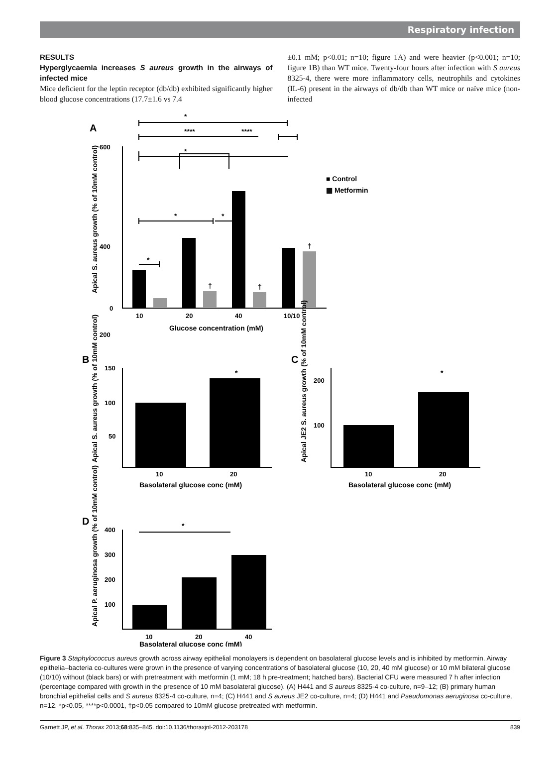Respiratory infection
RESULTS
Hyperglycaemia increases S aureus growth in the airways of infected mice
Mice deficient for the leptin receptor (db/db) exhibited significantly higher blood glucose concentrations (17.7±1.6 vs 7.4
±0.1 mM; p<0.01; n=10; figure 1A) and were heavier (p<0.001; n=10; figure 1B) than WT mice. Twenty-four hours after infection with S aureus 8325-4, there were more inflammatory cells, neutrophils and cytokines (IL-6) present in the airways of db/db than WT mice or naïve mice (non-infected
A
600
400
200
0
10
20
40
10/10
Glucose concentration (mM)
■ Control
▦ Metformin
*
****
****
*
*
*
*
†
†
†
Apical S. aureus growth (% of 10mM control)
B
150
100
50
10
20
*
Basolateral glucose conc (mM)
Apical S. aureus growth (% of 10mM control)
C
200
100
10
20
*
Basolateral glucose conc (mM)
Apical JE2 S. aureus growth (% of 10mM control)
D
400
300
200
100
10
20
40
*
Basolateral glucose conc (mM)
Apical P. aeruginosa growth (% of 10mM control)
Figure 3 Staphylococcus aureus growth across airway epithelial monolayers is dependent on basolateral glucose levels and is inhibited by metformin. Airway epithelia–bacteria co-cultures were grown in the presence of varying concentrations of basolateral glucose (10, 20, 40 mM glucose) or 10 mM bilateral glucose (10/10) without (black bars) or with pretreatment with metformin (1 mM; 18 h pre-treatment; hatched bars). Bacterial CFU were measured 7 h after infection (percentage compared with growth in the presence of 10 mM basolateral glucose). (A) H441 and S aureus 8325-4 co-culture, n=9–12; (B) primary human bronchial epithelial cells and S aureus 8325-4 co-culture, n=4; (C) H441 and S aureus JE2 co-culture, n=4; (D) H441 and Pseudomonas aeruginosa co-culture, n=12. *p<0.05, ****p<0.0001, †p<0.05 compared to 10mM glucose pretreated with metformin.
Garnett JP, et al. Thorax 2013;68:835–845. doi:10.1136/thoraxjnl-2012-203178 839